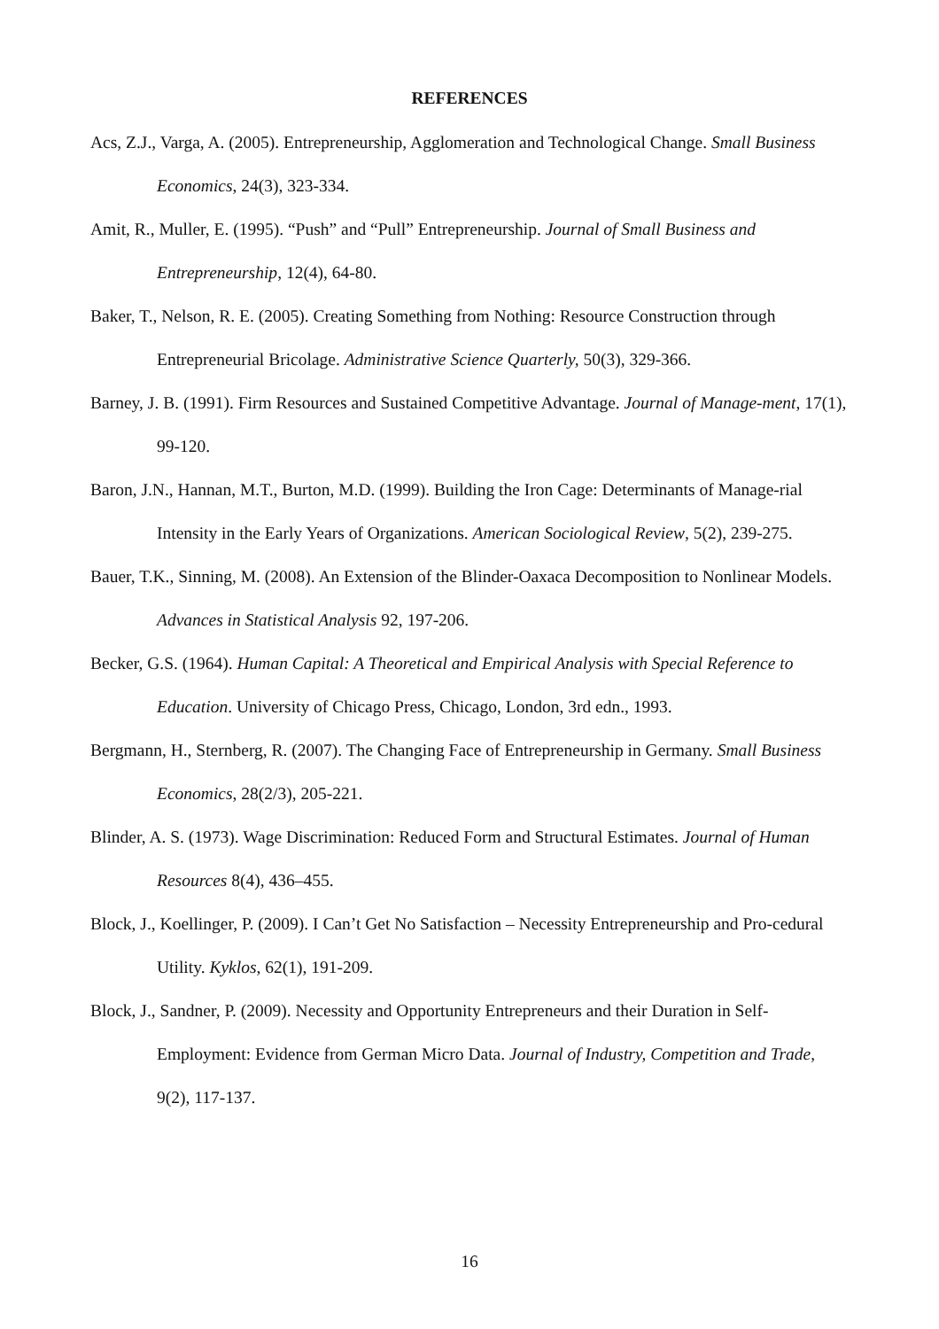REFERENCES
Acs, Z.J., Varga, A. (2005). Entrepreneurship, Agglomeration and Technological Change. Small Business Economics, 24(3), 323-334.
Amit, R., Muller, E. (1995). “Push” and “Pull” Entrepreneurship. Journal of Small Business and Entrepreneurship, 12(4), 64-80.
Baker, T., Nelson, R. E. (2005). Creating Something from Nothing: Resource Construction through Entrepreneurial Bricolage. Administrative Science Quarterly, 50(3), 329-366.
Barney, J. B. (1991). Firm Resources and Sustained Competitive Advantage. Journal of Manage-ment, 17(1), 99-120.
Baron, J.N., Hannan, M.T., Burton, M.D. (1999). Building the Iron Cage: Determinants of Manage-rial Intensity in the Early Years of Organizations. American Sociological Review, 5(2), 239-275.
Bauer, T.K., Sinning, M. (2008). An Extension of the Blinder-Oaxaca Decomposition to Nonlinear Models. Advances in Statistical Analysis 92, 197-206.
Becker, G.S. (1964). Human Capital: A Theoretical and Empirical Analysis with Special Reference to Education. University of Chicago Press, Chicago, London, 3rd edn., 1993.
Bergmann, H., Sternberg, R. (2007). The Changing Face of Entrepreneurship in Germany. Small Business Economics, 28(2/3), 205-221.
Blinder, A. S. (1973). Wage Discrimination: Reduced Form and Structural Estimates. Journal of Human Resources 8(4), 436–455.
Block, J., Koellinger, P. (2009). I Can’t Get No Satisfaction – Necessity Entrepreneurship and Pro-cedural Utility. Kyklos, 62(1), 191-209.
Block, J., Sandner, P. (2009). Necessity and Opportunity Entrepreneurs and their Duration in Self-Employment: Evidence from German Micro Data. Journal of Industry, Competition and Trade, 9(2), 117-137.
16